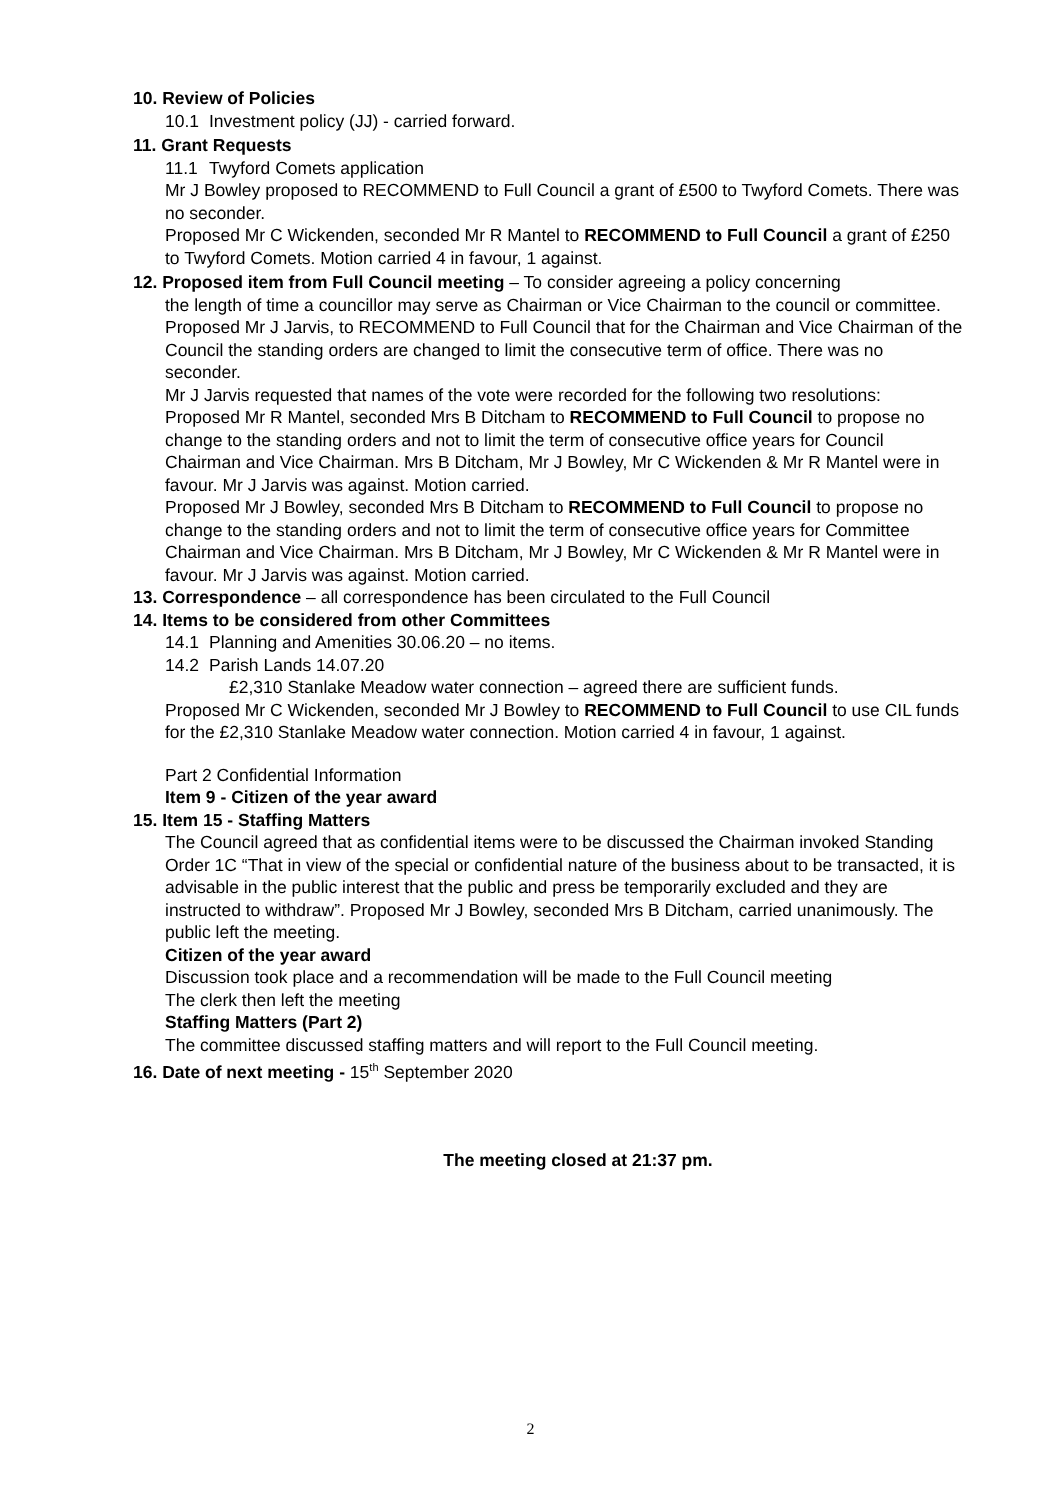10. Review of Policies
10.1 Investment policy (JJ) - carried forward.
11. Grant Requests
11.1 Twyford Comets application
Mr J Bowley proposed to RECOMMEND to Full Council a grant of £500 to Twyford Comets. There was no seconder.
Proposed Mr C Wickenden, seconded Mr R Mantel to RECOMMEND to Full Council a grant of £250 to Twyford Comets. Motion carried 4 in favour, 1 against.
12. Proposed item from Full Council meeting – To consider agreeing a policy concerning
the length of time a councillor may serve as Chairman or Vice Chairman to the council or committee.
Proposed Mr J Jarvis, to RECOMMEND to Full Council that for the Chairman and Vice Chairman of the Council the standing orders are changed to limit the consecutive term of office. There was no seconder.
Mr J Jarvis requested that names of the vote were recorded for the following two resolutions:
Proposed Mr R Mantel, seconded Mrs B Ditcham to RECOMMEND to Full Council to propose no change to the standing orders and not to limit the term of consecutive office years for Council Chairman and Vice Chairman. Mrs B Ditcham, Mr J Bowley, Mr C Wickenden & Mr R Mantel were in favour. Mr J Jarvis was against. Motion carried.
Proposed Mr J Bowley, seconded Mrs B Ditcham to RECOMMEND to Full Council to propose no change to the standing orders and not to limit the term of consecutive office years for Committee Chairman and Vice Chairman. Mrs B Ditcham, Mr J Bowley, Mr C Wickenden & Mr R Mantel were in favour. Mr J Jarvis was against. Motion carried.
13. Correspondence – all correspondence has been circulated to the Full Council
14. Items to be considered from other Committees
14.1 Planning and Amenities 30.06.20 – no items.
14.2 Parish Lands 14.07.20
£2,310 Stanlake Meadow water connection – agreed there are sufficient funds.
Proposed Mr C Wickenden, seconded Mr J Bowley to RECOMMEND to Full Council to use CIL funds for the £2,310 Stanlake Meadow water connection. Motion carried 4 in favour, 1 against.
Part 2 Confidential Information
Item 9 - Citizen of the year award
15. Item 15 - Staffing Matters
The Council agreed that as confidential items were to be discussed the Chairman invoked Standing Order 1C “That in view of the special or confidential nature of the business about to be transacted, it is advisable in the public interest that the public and press be temporarily excluded and they are instructed to withdraw”. Proposed Mr J Bowley, seconded Mrs B Ditcham, carried unanimously. The public left the meeting.
Citizen of the year award
Discussion took place and a recommendation will be made to the Full Council meeting
The clerk then left the meeting
Staffing Matters (Part 2)
The committee discussed staffing matters and will report to the Full Council meeting.
16. Date of next meeting - 15<sup>th</sup> September 2020
The meeting closed at 21:37 pm.
2